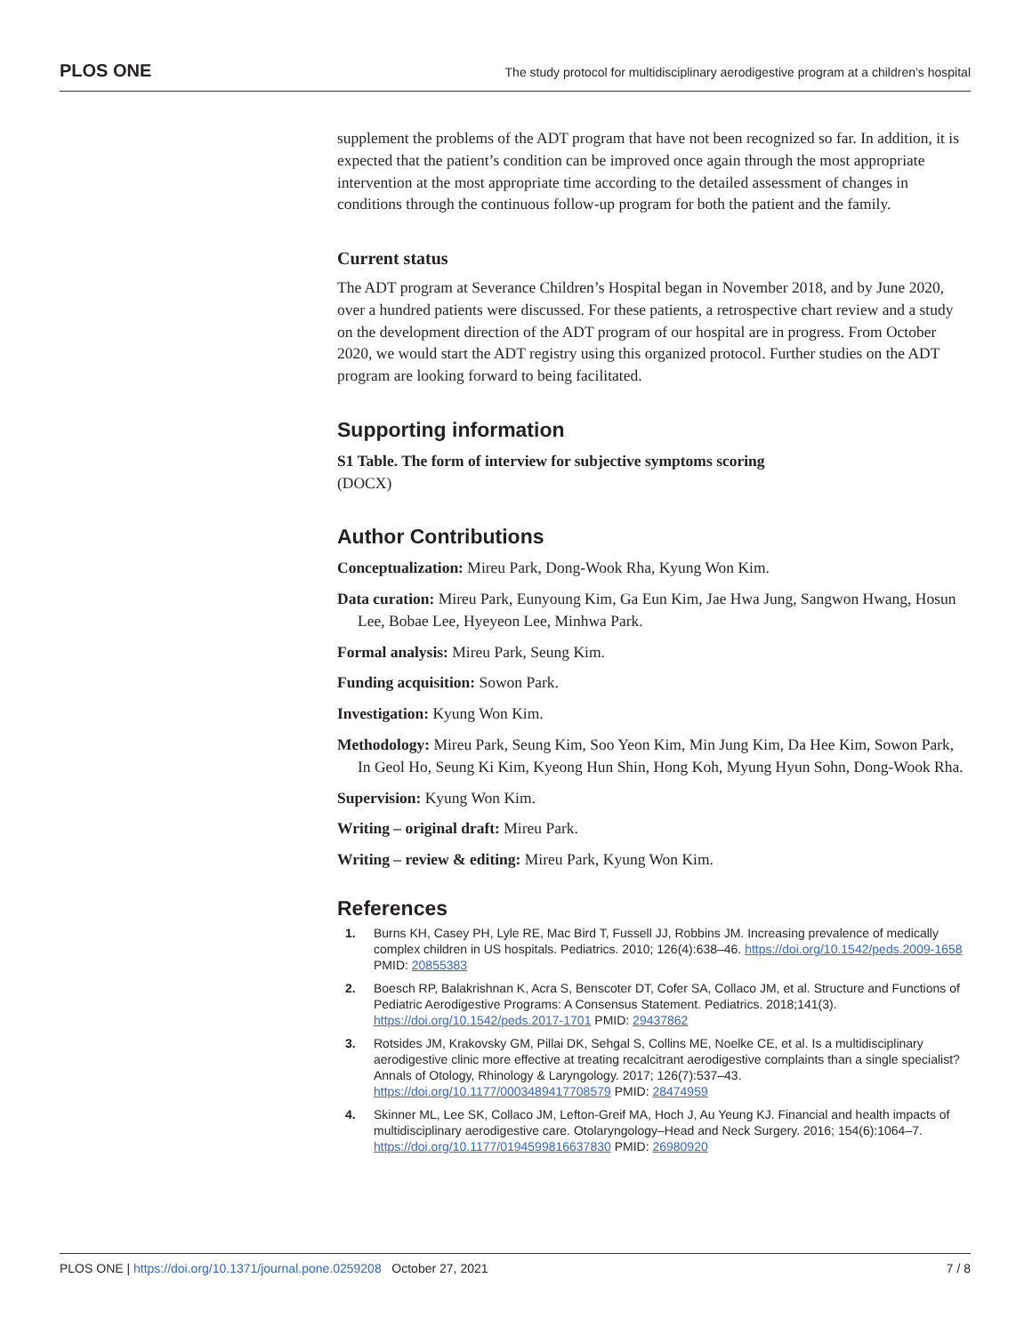PLOS ONE The study protocol for multidisciplinary aerodigestive program at a children’s hospital
supplement the problems of the ADT program that have not been recognized so far. In addition, it is expected that the patient’s condition can be improved once again through the most appropriate intervention at the most appropriate time according to the detailed assessment of changes in conditions through the continuous follow-up program for both the patient and the family.
Current status
The ADT program at Severance Children’s Hospital began in November 2018, and by June 2020, over a hundred patients were discussed. For these patients, a retrospective chart review and a study on the development direction of the ADT program of our hospital are in progress. From October 2020, we would start the ADT registry using this organized protocol. Further studies on the ADT program are looking forward to being facilitated.
Supporting information
S1 Table. The form of interview for subjective symptoms scoring
(DOCX)
Author Contributions
Conceptualization: Mireu Park, Dong-Wook Rha, Kyung Won Kim.
Data curation: Mireu Park, Eunyoung Kim, Ga Eun Kim, Jae Hwa Jung, Sangwon Hwang, Hosun Lee, Bobae Lee, Hyeyeon Lee, Minhwa Park.
Formal analysis: Mireu Park, Seung Kim.
Funding acquisition: Sowon Park.
Investigation: Kyung Won Kim.
Methodology: Mireu Park, Seung Kim, Soo Yeon Kim, Min Jung Kim, Da Hee Kim, Sowon Park, In Geol Ho, Seung Ki Kim, Kyeong Hun Shin, Hong Koh, Myung Hyun Sohn, Dong-Wook Rha.
Supervision: Kyung Won Kim.
Writing – original draft: Mireu Park.
Writing – review & editing: Mireu Park, Kyung Won Kim.
References
1. Burns KH, Casey PH, Lyle RE, Mac Bird T, Fussell JJ, Robbins JM. Increasing prevalence of medically complex children in US hospitals. Pediatrics. 2010; 126(4):638–46. https://doi.org/10.1542/peds.2009-1658 PMID: 20855383
2. Boesch RP, Balakrishnan K, Acra S, Benscoter DT, Cofer SA, Collaco JM, et al. Structure and Functions of Pediatric Aerodigestive Programs: A Consensus Statement. Pediatrics. 2018;141(3). https://doi.org/10.1542/peds.2017-1701 PMID: 29437862
3. Rotsides JM, Krakovsky GM, Pillai DK, Sehgal S, Collins ME, Noelke CE, et al. Is a multidisciplinary aerodigestive clinic more effective at treating recalcitrant aerodigestive complaints than a single specialist? Annals of Otology, Rhinology & Laryngology. 2017; 126(7):537–43. https://doi.org/10.1177/0003489417708579 PMID: 28474959
4. Skinner ML, Lee SK, Collaco JM, Lefton-Greif MA, Hoch J, Au Yeung KJ. Financial and health impacts of multidisciplinary aerodigestive care. Otolaryngology–Head and Neck Surgery. 2016; 154(6):1064–7. https://doi.org/10.1177/0194599816637830 PMID: 26980920
PLOS ONE | https://doi.org/10.1371/journal.pone.0259208 October 27, 2021 7 / 8